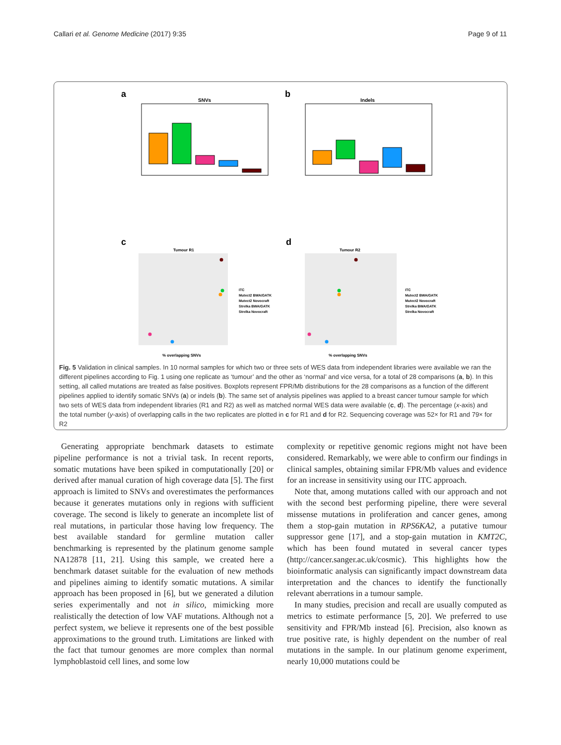Callari et al. Genome Medicine (2017) 9:35 Page 9 of 11
a
b
SNVs
Indels
c
d
Tumour R1
Tumour R2
ITC
Mutect2 BWA/GATK
Mutect2 Novocraft
Strelka BWA/GATK
Strelka Novocraft
ITC
Mutect2 BWA/GATK
Mutect2 Novocraft
Strelka BWA/GATK
Strelka Novocraft
% overlapping SNVs
% overlapping SNVs
Fig. 5 Validation in clinical samples. In 10 normal samples for which two or three sets of WES data from independent libraries were available we ran the different pipelines according to Fig. 1 using one replicate as ‘tumour’ and the other as ‘normal’ and vice versa, for a total of 28 comparisons (a, b). In this setting, all called mutations are treated as false positives. Boxplots represent FPR/Mb distributions for the 28 comparisons as a function of the different pipelines applied to identify somatic SNVs (a) or indels (b). The same set of analysis pipelines was applied to a breast cancer tumour sample for which two sets of WES data from independent libraries (R1 and R2) as well as matched normal WES data were available (c, d). The percentage (x-axis) and the total number (y-axis) of overlapping calls in the two replicates are plotted in c for R1 and d for R2. Sequencing coverage was 52× for R1 and 79× for R2
Generating appropriate benchmark datasets to estimate pipeline performance is not a trivial task. In recent reports, somatic mutations have been spiked in computationally [20] or derived after manual curation of high coverage data [5]. The first approach is limited to SNVs and overestimates the performances because it generates mutations only in regions with sufficient coverage. The second is likely to generate an incomplete list of real mutations, in particular those having low frequency. The best available standard for germline mutation caller benchmarking is represented by the platinum genome sample NA12878 [11, 21]. Using this sample, we created here a benchmark dataset suitable for the evaluation of new methods and pipelines aiming to identify somatic mutations. A similar approach has been proposed in [6], but we generated a dilution series experimentally and not in silico, mimicking more realistically the detection of low VAF mutations. Although not a perfect system, we believe it represents one of the best possible approximations to the ground truth. Limitations are linked with the fact that tumour genomes are more complex than normal lymphoblastoid cell lines, and some low
complexity or repetitive genomic regions might not have been considered. Remarkably, we were able to confirm our findings in clinical samples, obtaining similar FPR/Mb values and evidence for an increase in sensitivity using our ITC approach.
Note that, among mutations called with our approach and not with the second best performing pipeline, there were several missense mutations in proliferation and cancer genes, among them a stop-gain mutation in RPS6KA2, a putative tumour suppressor gene [17], and a stop-gain mutation in KMT2C, which has been found mutated in several cancer types (http://cancer.sanger.ac.uk/cosmic). This highlights how the bioinformatic analysis can significantly impact downstream data interpretation and the chances to identify the functionally relevant aberrations in a tumour sample.
In many studies, precision and recall are usually computed as metrics to estimate performance [5, 20]. We preferred to use sensitivity and FPR/Mb instead [6]. Precision, also known as true positive rate, is highly dependent on the number of real mutations in the sample. In our platinum genome experiment, nearly 10,000 mutations could be